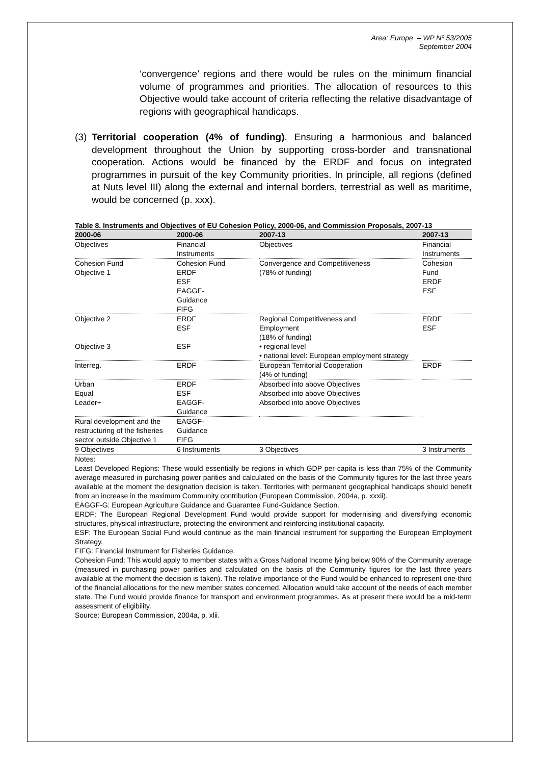Area: Europe – WP Nº 53/2005
September 2004
‘convergence’ regions and there would be rules on the minimum financial volume of programmes and priorities. The allocation of resources to this Objective would take account of criteria reflecting the relative disadvantage of regions with geographical handicaps.
(3) Territorial cooperation (4% of funding). Ensuring a harmonious and balanced development throughout the Union by supporting cross-border and transnational cooperation. Actions would be financed by the ERDF and focus on integrated programmes in pursuit of the key Community priorities. In principle, all regions (defined at Nuts level III) along the external and internal borders, terrestrial as well as maritime, would be concerned (p. xxx).
Table 8. Instruments and Objectives of EU Cohesion Policy, 2000-06, and Commission Proposals, 2007-13
| 2000-06 | 2000-06 | 2007-13 | 2007-13 |
| --- | --- | --- | --- |
| Objectives | Financial Instruments | Objectives | Financial Instruments |
| Cohesion Fund Objective 1 | Cohesion Fund ERDF ESF EAGGF- Guidance FIFG | Convergence and Competitiveness (78% of funding) | Cohesion Fund ERDF ESF |
| Objective 2 Objective 3 | ERDF ESF ESF | Regional Competitiveness and Employment (18% of funding) • regional level • national level: European employment strategy | ERDF ESF |
| Interreg. | ERDF | European Territorial Cooperation (4% of funding) | ERDF |
| Urban Equal Leader+ | ERDF ESF EAGGF- Guidance | Absorbed into above Objectives Absorbed into above Objectives Absorbed into above Objectives | |
| Rural development and the restructuring of the fisheries sector outside Objective 1 | EAGGF- Guidance FIFG | | |
| 9 Objectives | 6 Instruments | 3 Objectives | 3 Instruments |
Notes:
Least Developed Regions: These would essentially be regions in which GDP per capita is less than 75% of the Community average measured in purchasing power parities and calculated on the basis of the Community figures for the last three years available at the moment the designation decision is taken. Territories with permanent geographical handicaps should benefit from an increase in the maximum Community contribution (European Commission, 2004a, p. xxxii).
EAGGF-G: European Agriculture Guidance and Guarantee Fund-Guidance Section.
ERDF: The European Regional Development Fund would provide support for modernising and diversifying economic structures, physical infrastructure, protecting the environment and reinforcing institutional capacity.
ESF: The European Social Fund would continue as the main financial instrument for supporting the European Employment Strategy.
FIFG: Financial Instrument for Fisheries Guidance.
Cohesion Fund: This would apply to member states with a Gross National Income lying below 90% of the Community average (measured in purchasing power parities and calculated on the basis of the Community figures for the last three years available at the moment the decision is taken). The relative importance of the Fund would be enhanced to represent one-third of the financial allocations for the new member states concerned. Allocation would take account of the needs of each member state. The Fund would provide finance for transport and environment programmes. As at present there would be a mid-term assessment of eligibility.
Source: European Commission, 2004a, p. xlii.